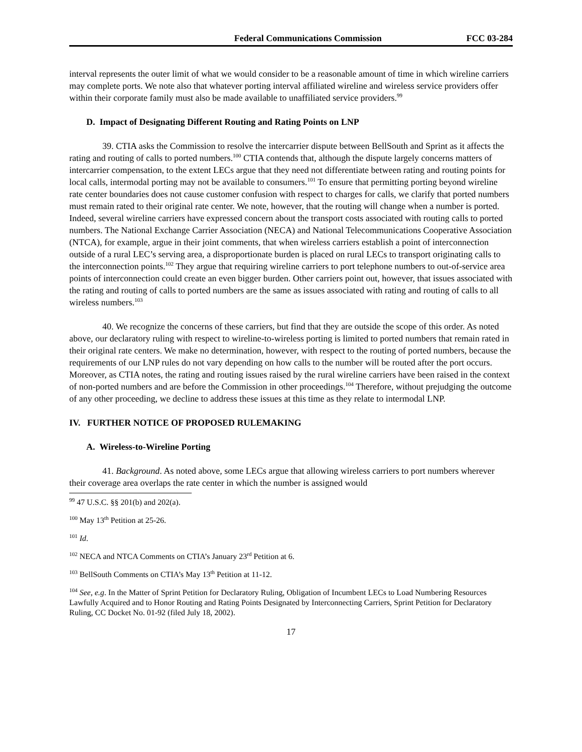Federal Communications Commission
FCC 03-284
interval represents the outer limit of what we would consider to be a reasonable amount of time in which wireline carriers may complete ports. We note also that whatever porting interval affiliated wireline and wireless service providers offer within their corporate family must also be made available to unaffiliated service providers.<sup>99</sup>
D. Impact of Designating Different Routing and Rating Points on LNP
39. CTIA asks the Commission to resolve the intercarrier dispute between BellSouth and Sprint as it affects the rating and routing of calls to ported numbers.<sup>100</sup> CTIA contends that, although the dispute largely concerns matters of intercarrier compensation, to the extent LECs argue that they need not differentiate between rating and routing points for local calls, intermodal porting may not be available to consumers.<sup>101</sup> To ensure that permitting porting beyond wireline rate center boundaries does not cause customer confusion with respect to charges for calls, we clarify that ported numbers must remain rated to their original rate center. We note, however, that the routing will change when a number is ported. Indeed, several wireline carriers have expressed concern about the transport costs associated with routing calls to ported numbers. The National Exchange Carrier Association (NECA) and National Telecommunications Cooperative Association (NTCA), for example, argue in their joint comments, that when wireless carriers establish a point of interconnection outside of a rural LEC’s serving area, a disproportionate burden is placed on rural LECs to transport originating calls to the interconnection points.<sup>102</sup> They argue that requiring wireline carriers to port telephone numbers to out-of-service area points of interconnection could create an even bigger burden. Other carriers point out, however, that issues associated with the rating and routing of calls to ported numbers are the same as issues associated with rating and routing of calls to all wireless numbers.<sup>103</sup>
40. We recognize the concerns of these carriers, but find that they are outside the scope of this order. As noted above, our declaratory ruling with respect to wireline-to-wireless porting is limited to ported numbers that remain rated in their original rate centers. We make no determination, however, with respect to the routing of ported numbers, because the requirements of our LNP rules do not vary depending on how calls to the number will be routed after the port occurs. Moreover, as CTIA notes, the rating and routing issues raised by the rural wireline carriers have been raised in the context of non-ported numbers and are before the Commission in other proceedings.<sup>104</sup> Therefore, without prejudging the outcome of any other proceeding, we decline to address these issues at this time as they relate to intermodal LNP.
IV. FURTHER NOTICE OF PROPOSED RULEMAKING
A. Wireless-to-Wireline Porting
41. Background. As noted above, some LECs argue that allowing wireless carriers to port numbers wherever their coverage area overlaps the rate center in which the number is assigned would
<sup>99</sup> 47 U.S.C. §§ 201(b) and 202(a).
<sup>100</sup> May 13<sup>th</sup> Petition at 25-26.
<sup>101</sup> Id.
<sup>102</sup> NECA and NTCA Comments on CTIA’s January 23<sup>rd</sup> Petition at 6.
<sup>103</sup> BellSouth Comments on CTIA’s May 13<sup>th</sup> Petition at 11-12.
<sup>104</sup> See, e.g. In the Matter of Sprint Petition for Declaratory Ruling, Obligation of Incumbent LECs to Load Numbering Resources Lawfully Acquired and to Honor Routing and Rating Points Designated by Interconnecting Carriers, Sprint Petition for Declaratory Ruling, CC Docket No. 01-92 (filed July 18, 2002).
17